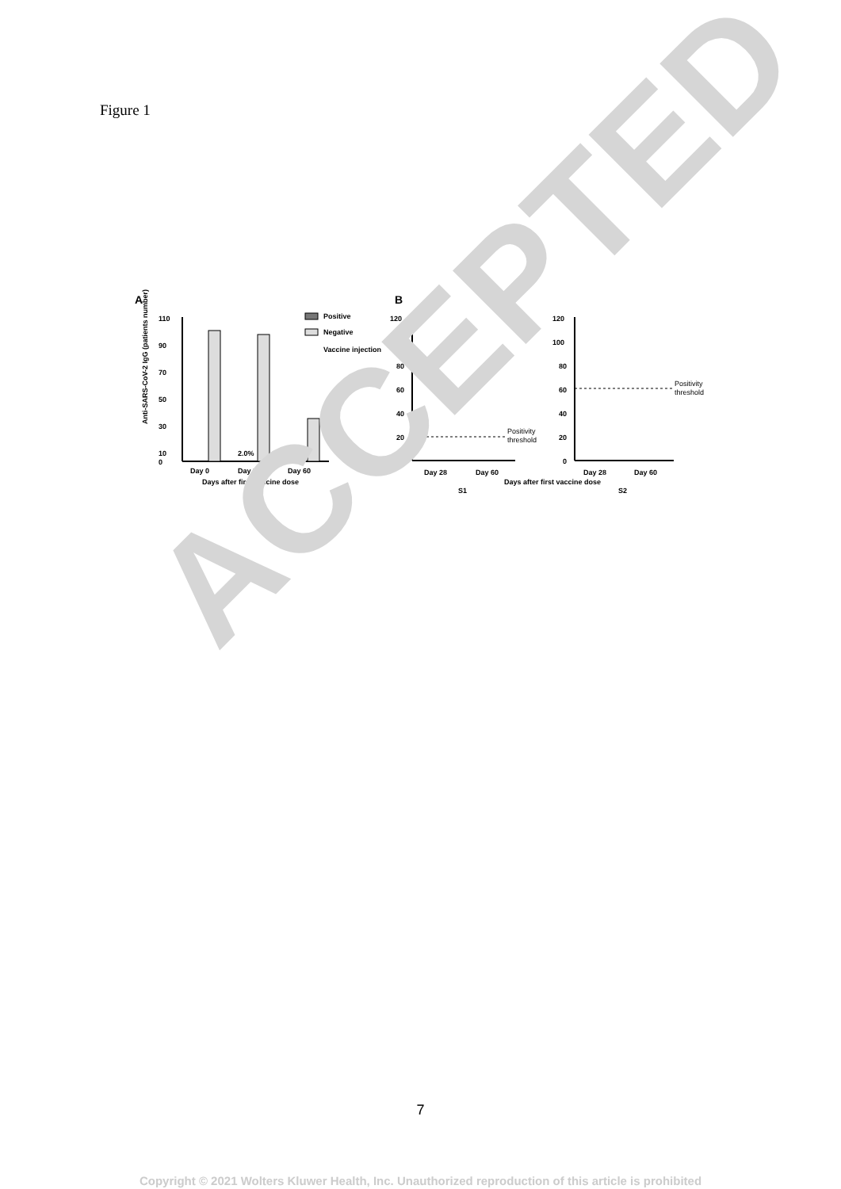Figure 1
A
110
90
70
50
30
10
0
2.0%
5.7%
Day 0
Day 28
Day 60
Days after first vaccine dose
Anti-SARS-CoV-2 IgG (patients number)
Positive
Negative
Vaccine injection
B
120
100
80
60
40
20
0
Positivity
threshold
Day 28
Day 60
S1
Days after first vaccine dose
120
100
80
60
40
20
0
Positivity
threshold
Day 28
Day 60
S2
ACCEPTED
7
Copyright © 2021 Wolters Kluwer Health, Inc. Unauthorized reproduction of this article is prohibited